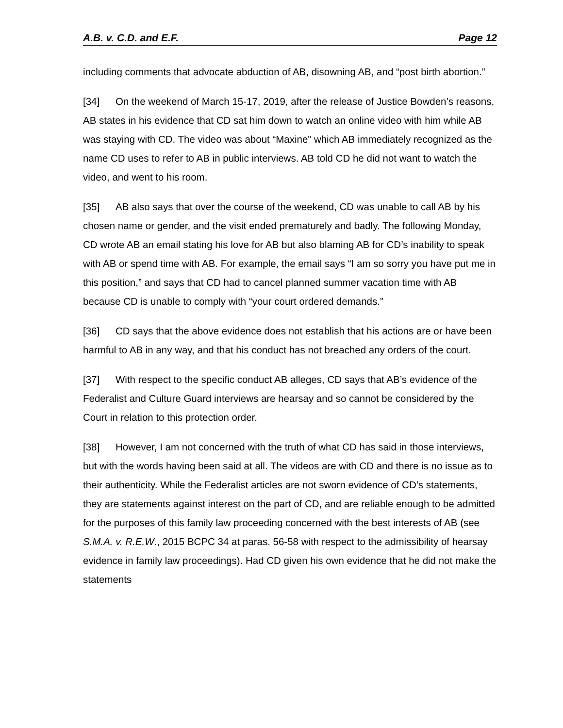A.B. v. C.D. and E.F. Page 12
including comments that advocate abduction of AB, disowning AB, and “post birth abortion.”
[34] On the weekend of March 15-17, 2019, after the release of Justice Bowden’s reasons, AB states in his evidence that CD sat him down to watch an online video with him while AB was staying with CD. The video was about “Maxine” which AB immediately recognized as the name CD uses to refer to AB in public interviews. AB told CD he did not want to watch the video, and went to his room.
[35] AB also says that over the course of the weekend, CD was unable to call AB by his chosen name or gender, and the visit ended prematurely and badly. The following Monday, CD wrote AB an email stating his love for AB but also blaming AB for CD’s inability to speak with AB or spend time with AB. For example, the email says “I am so sorry you have put me in this position,” and says that CD had to cancel planned summer vacation time with AB because CD is unable to comply with “your court ordered demands.”
[36] CD says that the above evidence does not establish that his actions are or have been harmful to AB in any way, and that his conduct has not breached any orders of the court.
[37] With respect to the specific conduct AB alleges, CD says that AB’s evidence of the Federalist and Culture Guard interviews are hearsay and so cannot be considered by the Court in relation to this protection order.
[38] However, I am not concerned with the truth of what CD has said in those interviews, but with the words having been said at all. The videos are with CD and there is no issue as to their authenticity. While the Federalist articles are not sworn evidence of CD’s statements, they are statements against interest on the part of CD, and are reliable enough to be admitted for the purposes of this family law proceeding concerned with the best interests of AB (see S.M.A. v. R.E.W., 2015 BCPC 34 at paras. 56-58 with respect to the admissibility of hearsay evidence in family law proceedings). Had CD given his own evidence that he did not make the statements